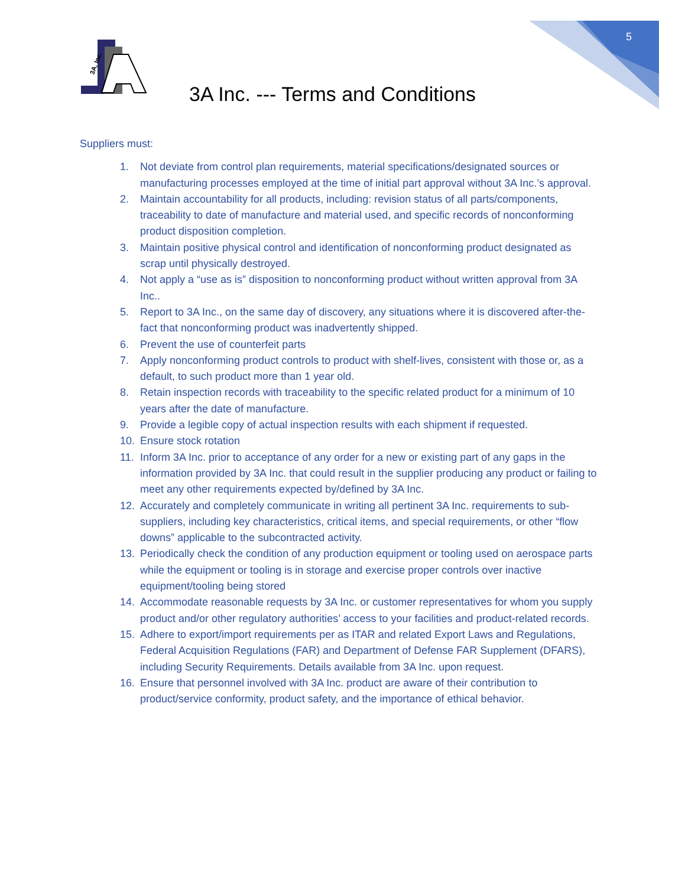5
3A, Inc.
3A Inc. --- Terms and Conditions
Suppliers must:
1. Not deviate from control plan requirements, material specifications/designated sources or manufacturing processes employed at the time of initial part approval without 3A Inc.’s approval.
2. Maintain accountability for all products, including: revision status of all parts/components, traceability to date of manufacture and material used, and specific records of nonconforming product disposition completion.
3. Maintain positive physical control and identification of nonconforming product designated as scrap until physically destroyed.
4. Not apply a “use as is” disposition to nonconforming product without written approval from 3A Inc..
5. Report to 3A Inc., on the same day of discovery, any situations where it is discovered after-the-fact that nonconforming product was inadvertently shipped.
6. Prevent the use of counterfeit parts
7. Apply nonconforming product controls to product with shelf-lives, consistent with those or, as a default, to such product more than 1 year old.
8. Retain inspection records with traceability to the specific related product for a minimum of 10 years after the date of manufacture.
9. Provide a legible copy of actual inspection results with each shipment if requested.
10. Ensure stock rotation
11. Inform 3A Inc. prior to acceptance of any order for a new or existing part of any gaps in the information provided by 3A Inc. that could result in the supplier producing any product or failing to meet any other requirements expected by/defined by 3A Inc.
12. Accurately and completely communicate in writing all pertinent 3A Inc. requirements to sub-suppliers, including key characteristics, critical items, and special requirements, or other “flow downs” applicable to the subcontracted activity.
13. Periodically check the condition of any production equipment or tooling used on aerospace parts while the equipment or tooling is in storage and exercise proper controls over inactive equipment/tooling being stored
14. Accommodate reasonable requests by 3A Inc. or customer representatives for whom you supply product and/or other regulatory authorities’ access to your facilities and product-related records.
15. Adhere to export/import requirements per as ITAR and related Export Laws and Regulations, Federal Acquisition Regulations (FAR) and Department of Defense FAR Supplement (DFARS), including Security Requirements. Details available from 3A Inc. upon request.
16. Ensure that personnel involved with 3A Inc. product are aware of their contribution to product/service conformity, product safety, and the importance of ethical behavior.